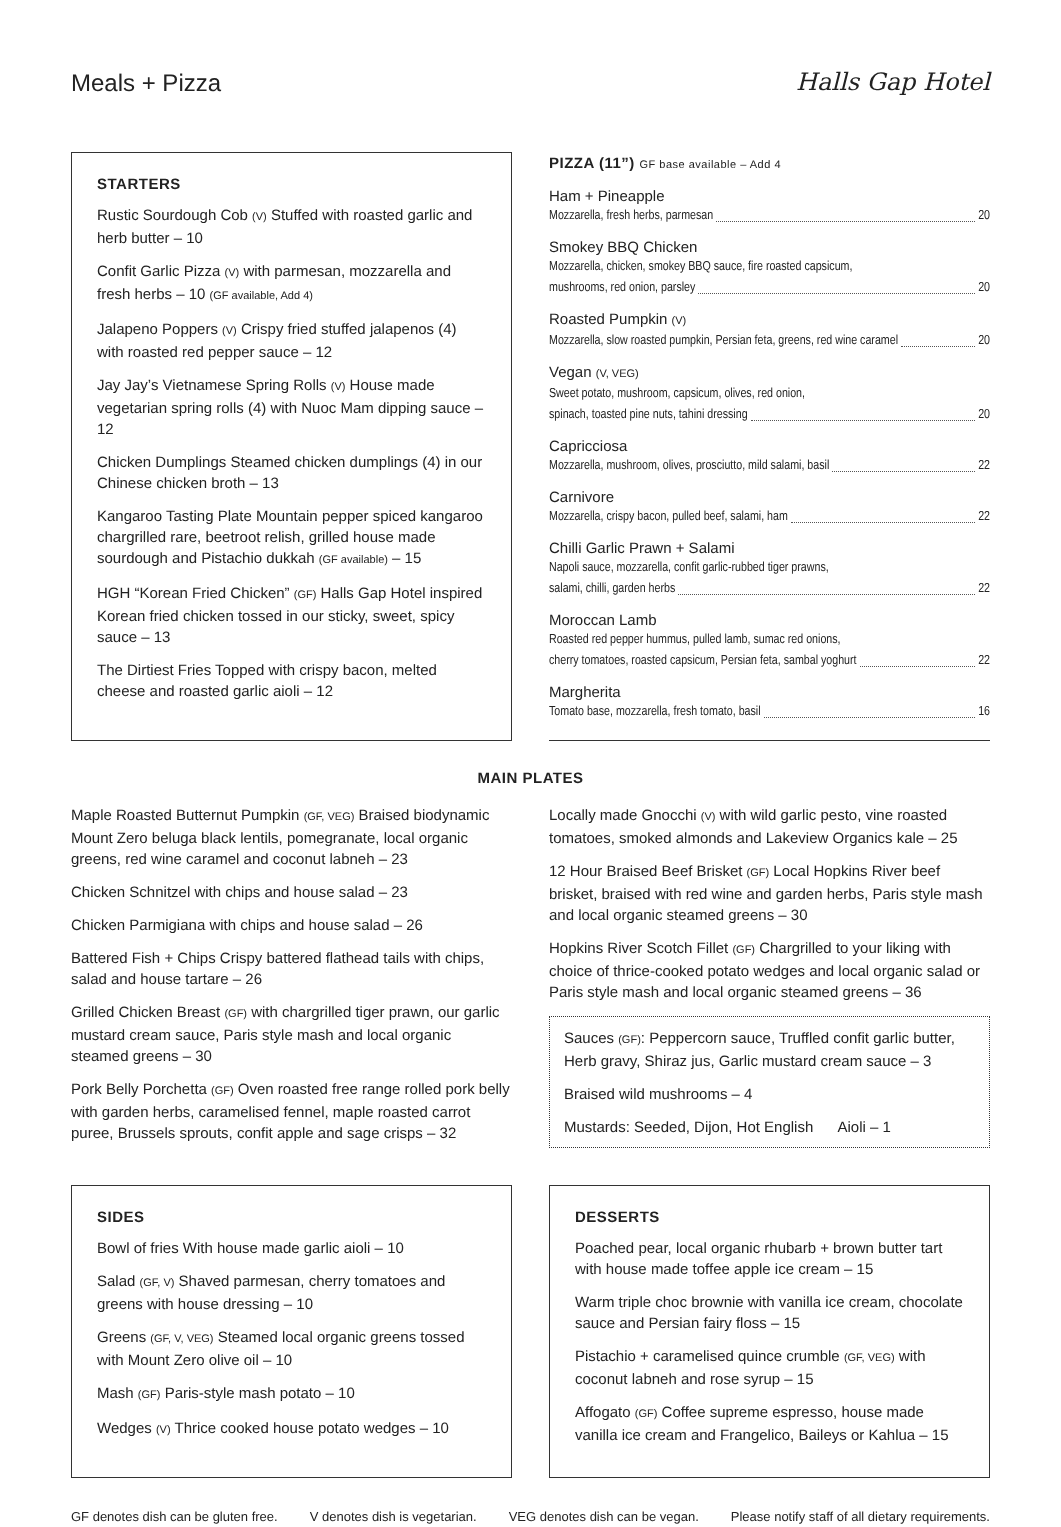Meals + Pizza Halls Gap Hotel
STARTERS
Rustic Sourdough Cob (V) Stuffed with roasted garlic and herb butter – 10
Confit Garlic Pizza (V) with parmesan, mozzarella and fresh herbs – 10 (GF available, Add 4)
Jalapeno Poppers (V) Crispy fried stuffed jalapenos (4) with roasted red pepper sauce – 12
Jay Jay’s Vietnamese Spring Rolls (V) House made vegetarian spring rolls (4) with Nuoc Mam dipping sauce – 12
Chicken Dumplings Steamed chicken dumplings (4) in our Chinese chicken broth – 13
Kangaroo Tasting Plate Mountain pepper spiced kangaroo chargrilled rare, beetroot relish, grilled house made sourdough and Pistachio dukkah (GF available) – 15
HGH “Korean Fried Chicken” (GF) Halls Gap Hotel inspired Korean fried chicken tossed in our sticky, sweet, spicy sauce – 13
The Dirtiest Fries Topped with crispy bacon, melted cheese and roasted garlic aioli – 12
PIZZA (11”) GF base available – Add 4
Ham + Pineapple
Mozzarella, fresh herbs, parmesan 20
Smokey BBQ Chicken
Mozzarella, chicken, smokey BBQ sauce, fire roasted capsicum,
mushrooms, red onion, parsley 20
Roasted Pumpkin (V)
Mozzarella, slow roasted pumpkin, Persian feta, greens, red wine caramel 20
Vegan (V, VEG)
Sweet potato, mushroom, capsicum, olives, red onion,
spinach, toasted pine nuts, tahini dressing 20
Capricciosa
Mozzarella, mushroom, olives, prosciutto, mild salami, basil 22
Carnivore
Mozzarella, crispy bacon, pulled beef, salami, ham 22
Chilli Garlic Prawn + Salami
Napoli sauce, mozzarella, confit garlic-rubbed tiger prawns,
salami, chilli, garden herbs 22
Moroccan Lamb
Roasted red pepper hummus, pulled lamb, sumac red onions,
cherry tomatoes, roasted capsicum, Persian feta, sambal yoghurt 22
Margherita
Tomato base, mozzarella, fresh tomato, basil 16
MAIN PLATES
Maple Roasted Butternut Pumpkin (GF, VEG) Braised biodynamic Mount Zero beluga black lentils, pomegranate, local organic greens, red wine caramel and coconut labneh – 23
Chicken Schnitzel with chips and house salad – 23
Chicken Parmigiana with chips and house salad – 26
Battered Fish + Chips Crispy battered flathead tails with chips, salad and house tartare – 26
Grilled Chicken Breast (GF) with chargrilled tiger prawn, our garlic mustard cream sauce, Paris style mash and local organic steamed greens – 30
Pork Belly Porchetta (GF) Oven roasted free range rolled pork belly with garden herbs, caramelised fennel, maple roasted carrot puree, Brussels sprouts, confit apple and sage crisps – 32
Locally made Gnocchi (V) with wild garlic pesto, vine roasted tomatoes, smoked almonds and Lakeview Organics kale – 25
12 Hour Braised Beef Brisket (GF) Local Hopkins River beef brisket, braised with red wine and garden herbs, Paris style mash and local organic steamed greens – 30
Hopkins River Scotch Fillet (GF) Chargrilled to your liking with choice of thrice-cooked potato wedges and local organic salad or Paris style mash and local organic steamed greens – 36
Sauces (GF): Peppercorn sauce, Truffled confit garlic butter, Herb gravy, Shiraz jus, Garlic mustard cream sauce – 3
Braised wild mushrooms – 4
Mustards: Seeded, Dijon, Hot English Aioli – 1
SIDES
Bowl of fries With house made garlic aioli – 10
Salad (GF, V) Shaved parmesan, cherry tomatoes and greens with house dressing – 10
Greens (GF, V, VEG) Steamed local organic greens tossed with Mount Zero olive oil – 10
Mash (GF) Paris-style mash potato – 10
Wedges (V) Thrice cooked house potato wedges – 10
DESSERTS
Poached pear, local organic rhubarb + brown butter tart with house made toffee apple ice cream – 15
Warm triple choc brownie with vanilla ice cream, chocolate sauce and Persian fairy floss – 15
Pistachio + caramelised quince crumble (GF, VEG) with coconut labneh and rose syrup – 15
Affogato (GF) Coffee supreme espresso, house made vanilla ice cream and Frangelico, Baileys or Kahlua – 15
GF denotes dish can be gluten free. V denotes dish is vegetarian. VEG denotes dish can be vegan. Please notify staff of all dietary requirements.